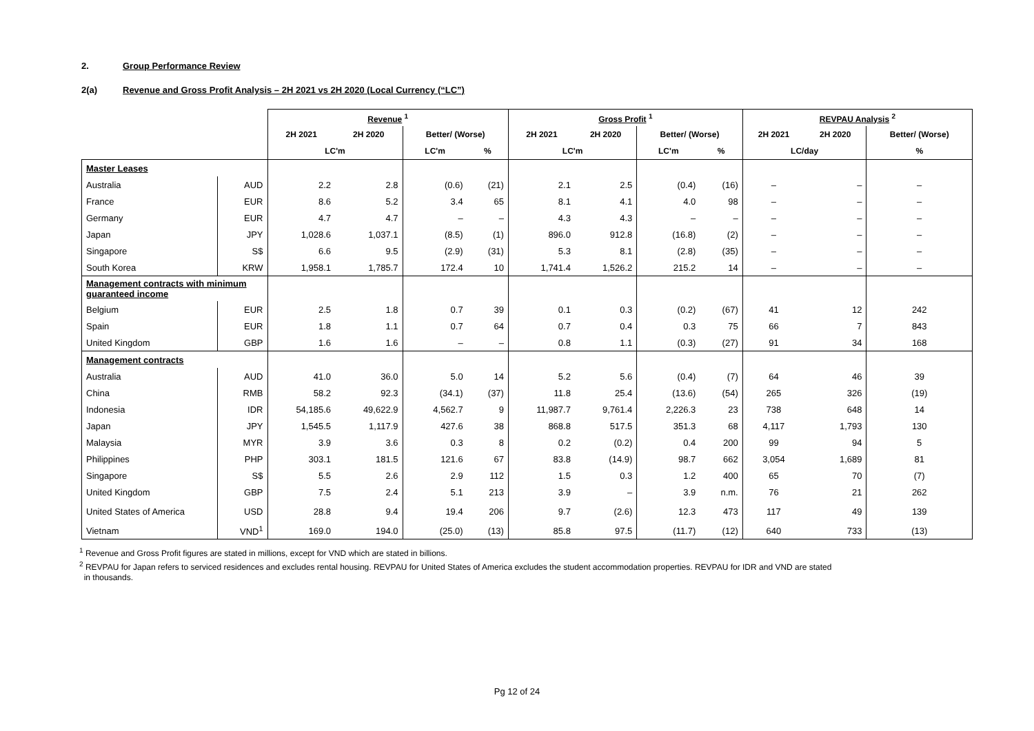2. Group Performance Review
2(a) Revenue and Gross Profit Analysis – 2H 2021 vs 2H 2020 (Local Currency (“LC”)
| | | Revenue <sup>1</sup> | | | | Gross Profit <sup>1</sup> | | | | REVPAU Analysis <sup>2</sup> | | |
| --- | --- | --- | --- | --- | --- | --- | --- | --- | --- | --- | --- | --- |
| | | 2H 2021 | 2H 2020 | Better/ (Worse) | | 2H 2021 | 2H 2020 | Better/ (Worse) | | 2H 2021 | 2H 2020 | Better/ (Worse) |
| | | LC'm | | LC'm | % | LC'm | | LC'm | % | LC/day | | % |
| Master Leases | | | | | | | | | | | | |
| Australia | AUD | 2.2 | 2.8 | (0.6) | (21) | 2.1 | 2.5 | (0.4) | (16) | – | – | – |
| France | EUR | 8.6 | 5.2 | 3.4 | 65 | 8.1 | 4.1 | 4.0 | 98 | – | – | – |
| Germany | EUR | 4.7 | 4.7 | – | – | 4.3 | 4.3 | – | – | – | – | – |
| Japan | JPY | 1,028.6 | 1,037.1 | (8.5) | (1) | 896.0 | 912.8 | (16.8) | (2) | – | – | – |
| Singapore | S$ | 6.6 | 9.5 | (2.9) | (31) | 5.3 | 8.1 | (2.8) | (35) | – | – | – |
| South Korea | KRW | 1,958.1 | 1,785.7 | 172.4 | 10 | 1,741.4 | 1,526.2 | 215.2 | 14 | – | – | – |
| Management contracts with minimum guaranteed income | | | | | | | | | | | | |
| Belgium | EUR | 2.5 | 1.8 | 0.7 | 39 | 0.1 | 0.3 | (0.2) | (67) | 41 | 12 | 242 |
| Spain | EUR | 1.8 | 1.1 | 0.7 | 64 | 0.7 | 0.4 | 0.3 | 75 | 66 | 7 | 843 |
| United Kingdom | GBP | 1.6 | 1.6 | – | – | 0.8 | 1.1 | (0.3) | (27) | 91 | 34 | 168 |
| Management contracts | | | | | | | | | | | | |
| Australia | AUD | 41.0 | 36.0 | 5.0 | 14 | 5.2 | 5.6 | (0.4) | (7) | 64 | 46 | 39 |
| China | RMB | 58.2 | 92.3 | (34.1) | (37) | 11.8 | 25.4 | (13.6) | (54) | 265 | 326 | (19) |
| Indonesia | IDR | 54,185.6 | 49,622.9 | 4,562.7 | 9 | 11,987.7 | 9,761.4 | 2,226.3 | 23 | 738 | 648 | 14 |
| Japan | JPY | 1,545.5 | 1,117.9 | 427.6 | 38 | 868.8 | 517.5 | 351.3 | 68 | 4,117 | 1,793 | 130 |
| Malaysia | MYR | 3.9 | 3.6 | 0.3 | 8 | 0.2 | (0.2) | 0.4 | 200 | 99 | 94 | 5 |
| Philippines | PHP | 303.1 | 181.5 | 121.6 | 67 | 83.8 | (14.9) | 98.7 | 662 | 3,054 | 1,689 | 81 |
| Singapore | S$ | 5.5 | 2.6 | 2.9 | 112 | 1.5 | 0.3 | 1.2 | 400 | 65 | 70 | (7) |
| United Kingdom | GBP | 7.5 | 2.4 | 5.1 | 213 | 3.9 | – | 3.9 | n.m. | 76 | 21 | 262 |
| United States of America | USD | 28.8 | 9.4 | 19.4 | 206 | 9.7 | (2.6) | 12.3 | 473 | 117 | 49 | 139 |
| Vietnam | VND<sup>1</sup> | 169.0 | 194.0 | (25.0) | (13) | 85.8 | 97.5 | (11.7) | (12) | 640 | 733 | (13) |
<sup>1</sup> Revenue and Gross Profit figures are stated in millions, except for VND which are stated in billions.
<sup>2</sup> REVPAU for Japan refers to serviced residences and excludes rental housing. REVPAU for United States of America excludes the student accommodation properties. REVPAU for IDR and VND are stated
in thousands.
Pg 12 of 24